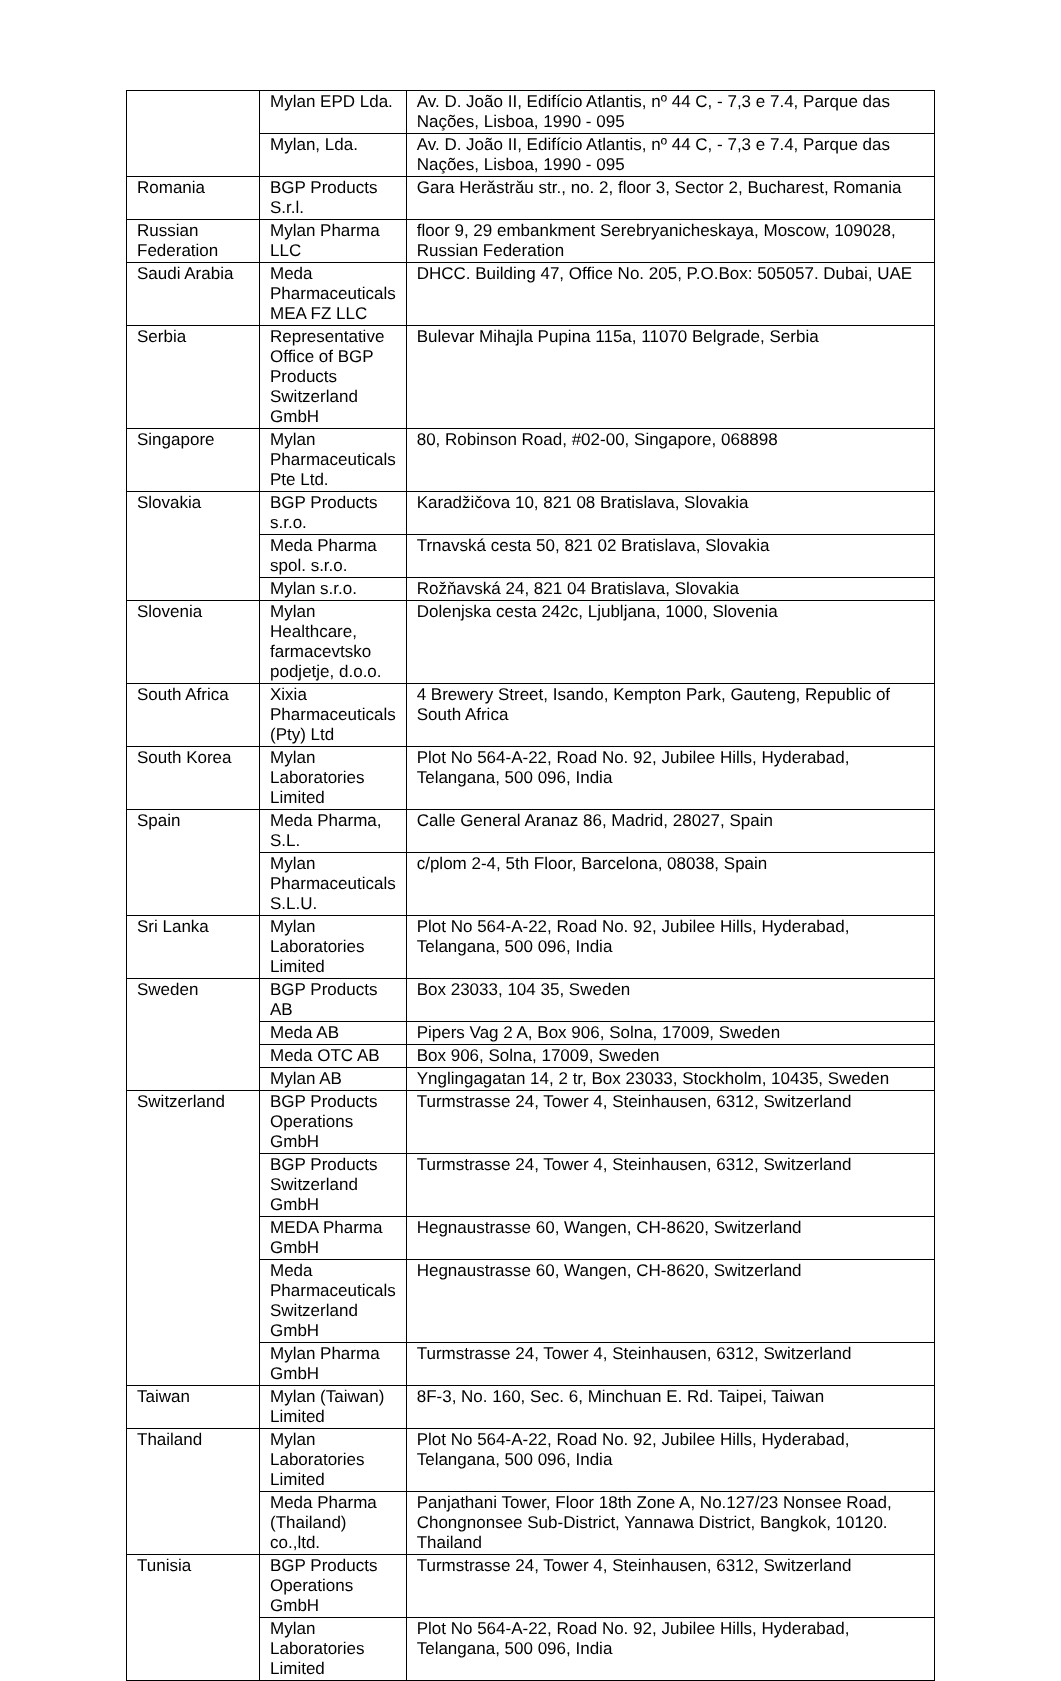| | Mylan EPD Lda. | Av. D. João II, Edifício Atlantis, nº 44 C, - 7,3 e 7.4, Parque das Nações, Lisboa, 1990 - 095 |
| | Mylan, Lda. | Av. D. João II, Edifício Atlantis, nº 44 C, - 7,3 e 7.4, Parque das Nações, Lisboa, 1990 - 095 |
| Romania | BGP Products S.r.l. | Gara Herăstrău str., no. 2, floor 3, Sector 2, Bucharest, Romania |
| Russian Federation | Mylan Pharma LLC | floor 9, 29 embankment Serebryanicheskaya, Moscow, 109028, Russian Federation |
| Saudi Arabia | Meda Pharmaceuticals MEA FZ LLC | DHCC. Building 47, Office No. 205, P.O.Box: 505057. Dubai, UAE |
| Serbia | Representative Office of BGP Products Switzerland GmbH | Bulevar Mihajla Pupina 115a, 11070 Belgrade, Serbia |
| Singapore | Mylan Pharmaceuticals Pte Ltd. | 80, Robinson Road, #02-00, Singapore, 068898 |
| Slovakia | BGP Products s.r.o. | Karadžičova 10, 821 08 Bratislava, Slovakia |
| | Meda Pharma spol. s.r.o. | Trnavská cesta 50, 821 02 Bratislava, Slovakia |
| | Mylan s.r.o. | Rožňavská 24, 821 04 Bratislava, Slovakia |
| Slovenia | Mylan Healthcare, farmacevtsko podjetje, d.o.o. | Dolenjska cesta 242c, Ljubljana, 1000, Slovenia |
| South Africa | Xixia Pharmaceuticals (Pty) Ltd | 4 Brewery Street, Isando, Kempton Park, Gauteng, Republic of South Africa |
| South Korea | Mylan Laboratories Limited | Plot No 564-A-22, Road No. 92, Jubilee Hills, Hyderabad, Telangana, 500 096, India |
| Spain | Meda Pharma, S.L. | Calle General Aranaz 86, Madrid, 28027, Spain |
| | Mylan Pharmaceuticals S.L.U. | c/plom 2-4, 5th Floor, Barcelona, 08038, Spain |
| Sri Lanka | Mylan Laboratories Limited | Plot No 564-A-22, Road No. 92, Jubilee Hills, Hyderabad, Telangana, 500 096, India |
| Sweden | BGP Products AB | Box 23033, 104 35, Sweden |
| | Meda AB | Pipers Vag 2 A, Box 906, Solna, 17009, Sweden |
| | Meda OTC AB | Box 906, Solna, 17009, Sweden |
| | Mylan AB | Ynglingagatan 14, 2 tr, Box 23033, Stockholm, 10435, Sweden |
| Switzerland | BGP Products Operations GmbH | Turmstrasse 24, Tower 4, Steinhausen, 6312, Switzerland |
| | BGP Products Switzerland GmbH | Turmstrasse 24, Tower 4, Steinhausen, 6312, Switzerland |
| | MEDA Pharma GmbH | Hegnaustrasse 60, Wangen, CH-8620, Switzerland |
| | Meda Pharmaceuticals Switzerland GmbH | Hegnaustrasse 60, Wangen, CH-8620, Switzerland |
| | Mylan Pharma GmbH | Turmstrasse 24, Tower 4, Steinhausen, 6312, Switzerland |
| Taiwan | Mylan (Taiwan) Limited | 8F-3, No. 160, Sec. 6, Minchuan E. Rd. Taipei, Taiwan |
| Thailand | Mylan Laboratories Limited | Plot No 564-A-22, Road No. 92, Jubilee Hills, Hyderabad, Telangana, 500 096, India |
| | Meda Pharma (Thailand) co.,ltd. | Panjathani Tower, Floor 18th Zone A, No.127/23 Nonsee Road, Chongnonsee Sub-District, Yannawa District, Bangkok, 10120. Thailand |
| Tunisia | BGP Products Operations GmbH | Turmstrasse 24, Tower 4, Steinhausen, 6312, Switzerland |
| | Mylan Laboratories Limited | Plot No 564-A-22, Road No. 92, Jubilee Hills, Hyderabad, Telangana, 500 096, India |